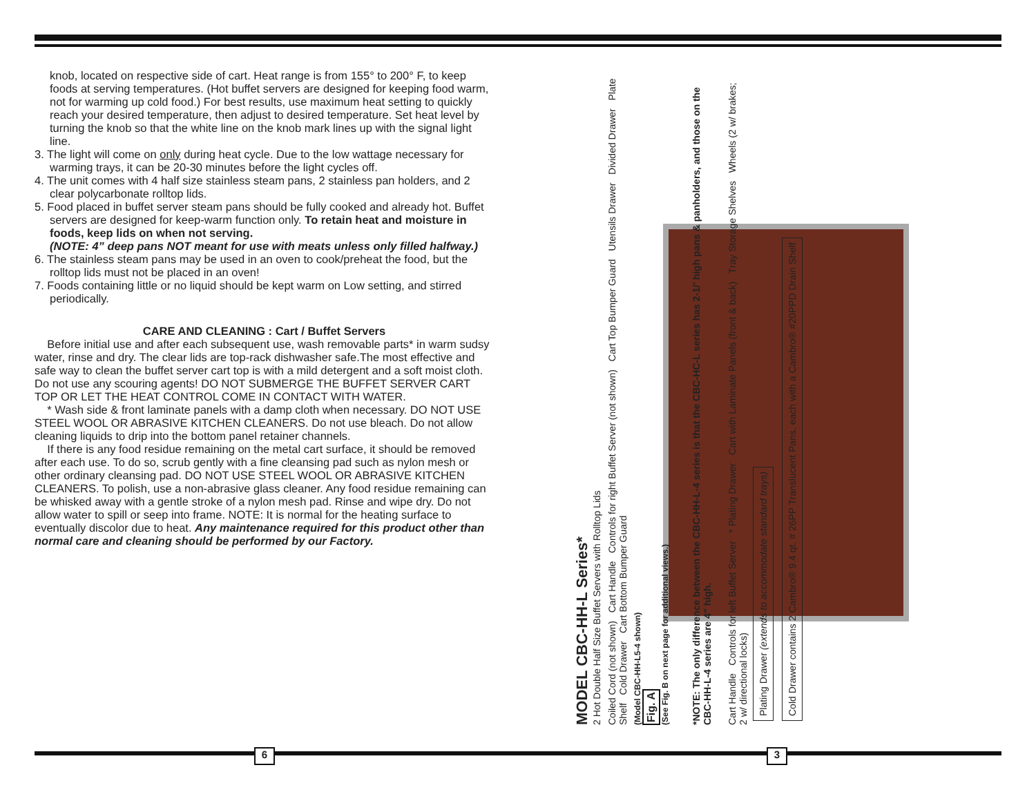knob, located on respective side of cart. Heat range is from 155° to 200° F, to keep foods at serving temperatures. (Hot buffet servers are designed for keeping food warm, not for warming up cold food.) For best results, use maximum heat setting to quickly reach your desired temperature, then adjust to desired temperature. Set heat level by turning the knob so that the white line on the knob mark lines up with the signal light line.
3. The light will come on only during heat cycle. Due to the low wattage necessary for warming trays, it can be 20-30 minutes before the light cycles off.
4. The unit comes with 4 half size stainless steam pans, 2 stainless pan holders, and 2 clear polycarbonate rolltop lids.
5. Food placed in buffet server steam pans should be fully cooked and already hot. Buffet servers are designed for keep-warm function only. To retain heat and moisture in foods, keep lids on when not serving.
(NOTE: 4” deep pans NOT meant for use with meats unless only filled halfway.)
6. The stainless steam pans may be used in an oven to cook/preheat the food, but the rolltop lids must not be placed in an oven!
7. Foods containing little or no liquid should be kept warm on Low setting, and stirred periodically.
CARE AND CLEANING : Cart / Buffet Servers
Before initial use and after each subsequent use, wash removable parts* in warm sudsy water, rinse and dry. The clear lids are top-rack dishwasher safe.The most effective and safe way to clean the buffet server cart top is with a mild detergent and a soft moist cloth. Do not use any scouring agents! DO NOT SUBMERGE THE BUFFET SERVER CART TOP OR LET THE HEAT CONTROL COME IN CONTACT WITH WATER.
* Wash side & front laminate panels with a damp cloth when necessary. DO NOT USE STEEL WOOL OR ABRASIVE KITCHEN CLEANERS. Do not use bleach. Do not allow cleaning liquids to drip into the bottom panel retainer channels.
If there is any food residue remaining on the metal cart surface, it should be removed after each use. To do so, scrub gently with a fine cleansing pad such as nylon mesh or other ordinary cleansing pad. DO NOT USE STEEL WOOL OR ABRASIVE KITCHEN CLEANERS. To polish, use a non-abrasive glass cleaner. Any food residue remaining can be whisked away with a gentle stroke of a nylon mesh pad. Rinse and wipe dry. Do not allow water to spill or seep into frame. NOTE: It is normal for the heating surface to eventually discolor due to heat. Any maintenance required for this product other than normal care and cleaning should be performed by our Factory.
MODEL CBC-HH-L Series*
2 Hot Double Half Size Buffet Servers with Rolltop Lids
Coiled Cord (not shown) Cart Handle Controls for right Buffet Server (not shown) Cart Top Bumper Guard Utensils Drawer Divided Drawer Plate Shelf Cold Drawer Cart Bottom Bumper Guard
(Model CBC-HH-L5-4 shown)
Fig. A
(See Fig. B on next page for additional views.)
*NOTE: The only difference between the CBC-HH-L-4 series is that the CBC-HC-L series has 2-1/’ high pans & panholders, and those on the CBC-HH-L-4 series are 4” high.
Cart Handle Controls for left Buffet Server * Plating Drawer Cart with Laminate Panels (front & back) Tray Storage Shelves Wheels (2 w/ brakes; 2 w/ directional locks)
Plating Drawer (extends to accommodate standard trays)
Cold Drawer contains 2 Cambro® 9.4 qt. # 26PP Translucent Pans, each with a Cambro® #20PPD Drain Shelf
6 3